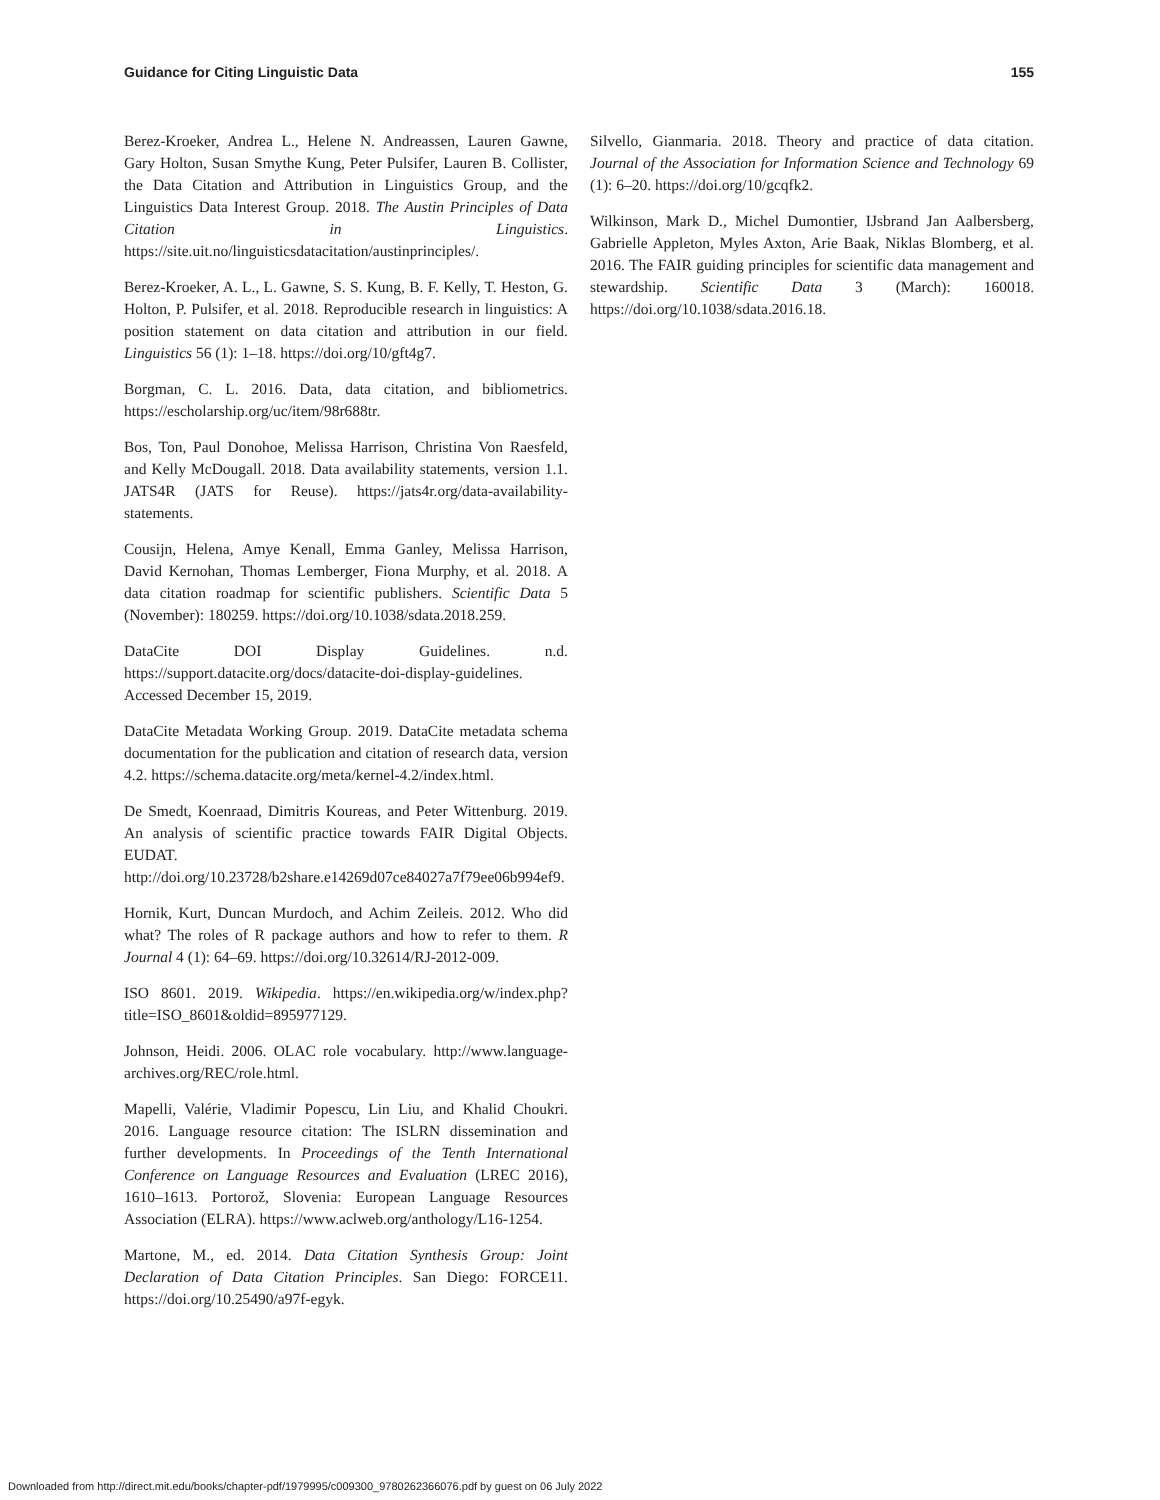Guidance for Citing Linguistic Data 155
Berez-Kroeker, Andrea L., Helene N. Andreassen, Lauren Gawne, Gary Holton, Susan Smythe Kung, Peter Pulsifer, Lauren B. Collister, the Data Citation and Attribution in Linguistics Group, and the Linguistics Data Interest Group. 2018. The Austin Principles of Data Citation in Linguistics. https://site.uit.no/linguisticsdatacitation/austinprinciples/.
Berez-Kroeker, A. L., L. Gawne, S. S. Kung, B. F. Kelly, T. Heston, G. Holton, P. Pulsifer, et al. 2018. Reproducible research in linguistics: A position statement on data citation and attribution in our field. Linguistics 56 (1): 1–18. https://doi.org/10/gft4g7.
Borgman, C. L. 2016. Data, data citation, and bibliometrics. https://escholarship.org/uc/item/98r688tr.
Bos, Ton, Paul Donohoe, Melissa Harrison, Christina Von Raesfeld, and Kelly McDougall. 2018. Data availability statements, version 1.1. JATS4R (JATS for Reuse). https://jats4r.org/data-availability-statements.
Cousijn, Helena, Amye Kenall, Emma Ganley, Melissa Harrison, David Kernohan, Thomas Lemberger, Fiona Murphy, et al. 2018. A data citation roadmap for scientific publishers. Scientific Data 5 (November): 180259. https://doi.org/10.1038/sdata.2018.259.
DataCite DOI Display Guidelines. n.d. https://support.datacite.org/docs/datacite-doi-display-guidelines. Accessed December 15, 2019.
DataCite Metadata Working Group. 2019. DataCite metadata schema documentation for the publication and citation of research data, version 4.2. https://schema.datacite.org/meta/kernel-4.2/index.html.
De Smedt, Koenraad, Dimitris Koureas, and Peter Wittenburg. 2019. An analysis of scientific practice towards FAIR Digital Objects. EUDAT. http://doi.org/10.23728/b2share.e14269d07ce84027a7f79ee06b994ef9.
Hornik, Kurt, Duncan Murdoch, and Achim Zeileis. 2012. Who did what? The roles of R package authors and how to refer to them. R Journal 4 (1): 64–69. https://doi.org/10.32614/RJ-2012-009.
ISO 8601. 2019. Wikipedia. https://en.wikipedia.org/w/index.php?title=ISO_8601&oldid=895977129.
Johnson, Heidi. 2006. OLAC role vocabulary. http://www.language-archives.org/REC/role.html.
Mapelli, Valérie, Vladimir Popescu, Lin Liu, and Khalid Choukri. 2016. Language resource citation: The ISLRN dissemination and further developments. In Proceedings of the Tenth International Conference on Language Resources and Evaluation (LREC 2016), 1610–1613. Portorož, Slovenia: European Language Resources Association (ELRA). https://www.aclweb.org/anthology/L16-1254.
Martone, M., ed. 2014. Data Citation Synthesis Group: Joint Declaration of Data Citation Principles. San Diego: FORCE11. https://doi.org/10.25490/a97f-egyk.
Silvello, Gianmaria. 2018. Theory and practice of data citation. Journal of the Association for Information Science and Technology 69 (1): 6–20. https://doi.org/10/gcqfk2.
Wilkinson, Mark D., Michel Dumontier, IJsbrand Jan Aalbersberg, Gabrielle Appleton, Myles Axton, Arie Baak, Niklas Blomberg, et al. 2016. The FAIR guiding principles for scientific data management and stewardship. Scientific Data 3 (March): 160018. https://doi.org/10.1038/sdata.2016.18.
Downloaded from http://direct.mit.edu/books/chapter-pdf/1979995/c009300_9780262366076.pdf by guest on 06 July 2022